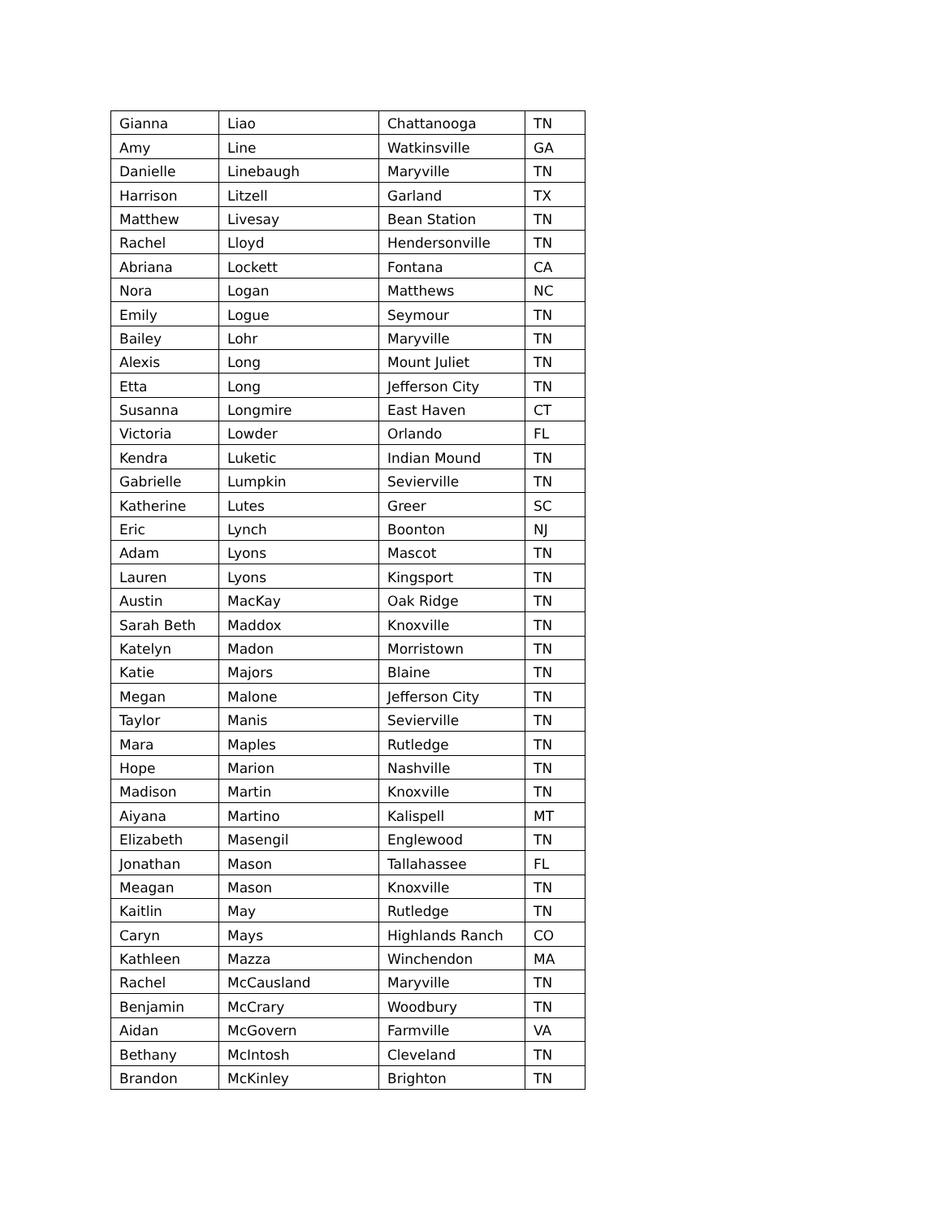| Gianna | Liao | Chattanooga | TN |
| Amy | Line | Watkinsville | GA |
| Danielle | Linebaugh | Maryville | TN |
| Harrison | Litzell | Garland | TX |
| Matthew | Livesay | Bean Station | TN |
| Rachel | Lloyd | Hendersonville | TN |
| Abriana | Lockett | Fontana | CA |
| Nora | Logan | Matthews | NC |
| Emily | Logue | Seymour | TN |
| Bailey | Lohr | Maryville | TN |
| Alexis | Long | Mount Juliet | TN |
| Etta | Long | Jefferson City | TN |
| Susanna | Longmire | East Haven | CT |
| Victoria | Lowder | Orlando | FL |
| Kendra | Luketic | Indian Mound | TN |
| Gabrielle | Lumpkin | Sevierville | TN |
| Katherine | Lutes | Greer | SC |
| Eric | Lynch | Boonton | NJ |
| Adam | Lyons | Mascot | TN |
| Lauren | Lyons | Kingsport | TN |
| Austin | MacKay | Oak Ridge | TN |
| Sarah Beth | Maddox | Knoxville | TN |
| Katelyn | Madon | Morristown | TN |
| Katie | Majors | Blaine | TN |
| Megan | Malone | Jefferson City | TN |
| Taylor | Manis | Sevierville | TN |
| Mara | Maples | Rutledge | TN |
| Hope | Marion | Nashville | TN |
| Madison | Martin | Knoxville | TN |
| Aiyana | Martino | Kalispell | MT |
| Elizabeth | Masengil | Englewood | TN |
| Jonathan | Mason | Tallahassee | FL |
| Meagan | Mason | Knoxville | TN |
| Kaitlin | May | Rutledge | TN |
| Caryn | Mays | Highlands Ranch | CO |
| Kathleen | Mazza | Winchendon | MA |
| Rachel | McCausland | Maryville | TN |
| Benjamin | McCrary | Woodbury | TN |
| Aidan | McGovern | Farmville | VA |
| Bethany | McIntosh | Cleveland | TN |
| Brandon | McKinley | Brighton | TN |